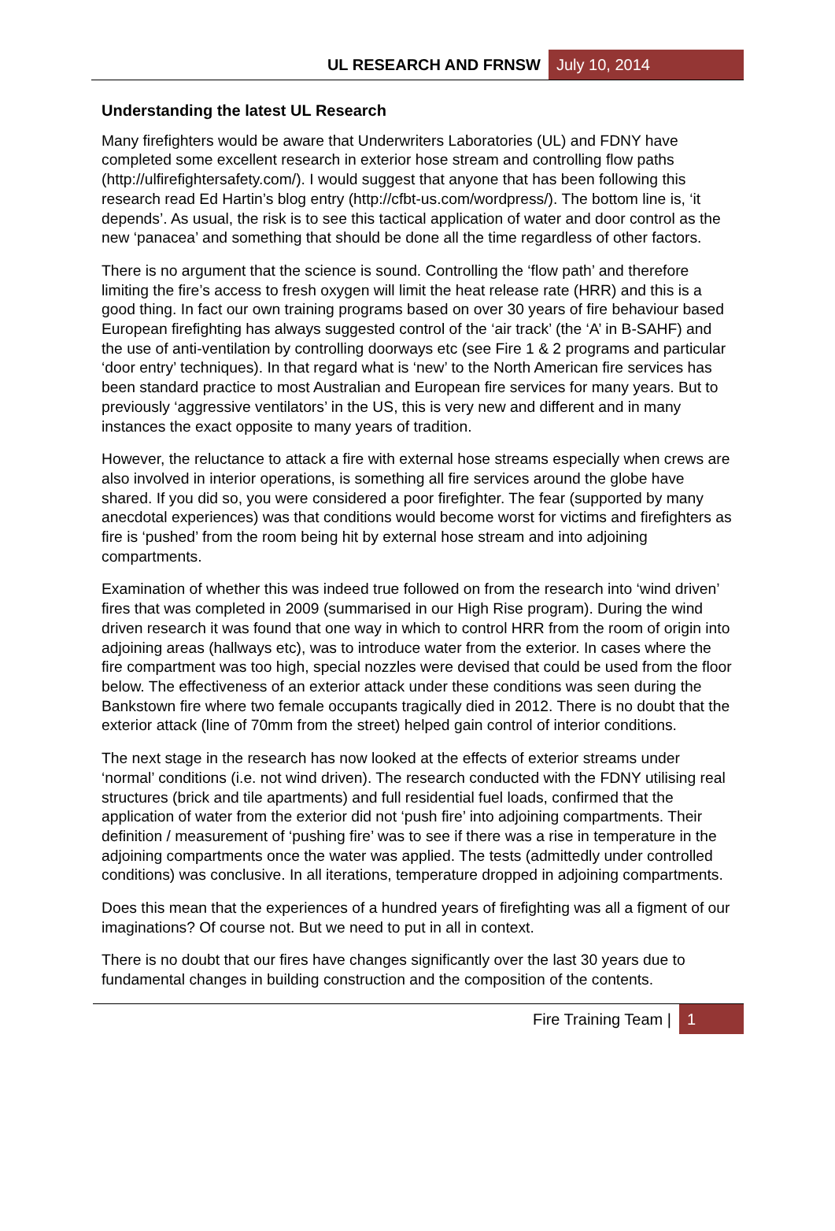UL RESEARCH AND FRNSW July 10, 2014
Understanding the latest UL Research
Many firefighters would be aware that Underwriters Laboratories (UL) and FDNY have completed some excellent research in exterior hose stream and controlling flow paths (http://ulfirefightersafety.com/). I would suggest that anyone that has been following this research read Ed Hartin’s blog entry (http://cfbt-us.com/wordpress/). The bottom line is, ‘it depends’. As usual, the risk is to see this tactical application of water and door control as the new ‘panacea’ and something that should be done all the time regardless of other factors.
There is no argument that the science is sound. Controlling the ‘flow path’ and therefore limiting the fire’s access to fresh oxygen will limit the heat release rate (HRR) and this is a good thing. In fact our own training programs based on over 30 years of fire behaviour based European firefighting has always suggested control of the ‘air track’ (the ‘A’ in B-SAHF) and the use of anti-ventilation by controlling doorways etc (see Fire 1 & 2 programs and particular ‘door entry’ techniques). In that regard what is ‘new’ to the North American fire services has been standard practice to most Australian and European fire services for many years. But to previously ‘aggressive ventilators’ in the US, this is very new and different and in many instances the exact opposite to many years of tradition.
However, the reluctance to attack a fire with external hose streams especially when crews are also involved in interior operations, is something all fire services around the globe have shared. If you did so, you were considered a poor firefighter. The fear (supported by many anecdotal experiences) was that conditions would become worst for victims and firefighters as fire is ‘pushed’ from the room being hit by external hose stream and into adjoining compartments.
Examination of whether this was indeed true followed on from the research into ‘wind driven’ fires that was completed in 2009 (summarised in our High Rise program). During the wind driven research it was found that one way in which to control HRR from the room of origin into adjoining areas (hallways etc), was to introduce water from the exterior. In cases where the fire compartment was too high, special nozzles were devised that could be used from the floor below. The effectiveness of an exterior attack under these conditions was seen during the Bankstown fire where two female occupants tragically died in 2012. There is no doubt that the exterior attack (line of 70mm from the street) helped gain control of interior conditions.
The next stage in the research has now looked at the effects of exterior streams under ‘normal’ conditions (i.e. not wind driven). The research conducted with the FDNY utilising real structures (brick and tile apartments) and full residential fuel loads, confirmed that the application of water from the exterior did not ‘push fire’ into adjoining compartments. Their definition / measurement of ‘pushing fire’ was to see if there was a rise in temperature in the adjoining compartments once the water was applied. The tests (admittedly under controlled conditions) was conclusive. In all iterations, temperature dropped in adjoining compartments.
Does this mean that the experiences of a hundred years of firefighting was all a figment of our imaginations? Of course not. But we need to put in all in context.
There is no doubt that our fires have changes significantly over the last 30 years due to fundamental changes in building construction and the composition of the contents.
Fire Training Team | 1